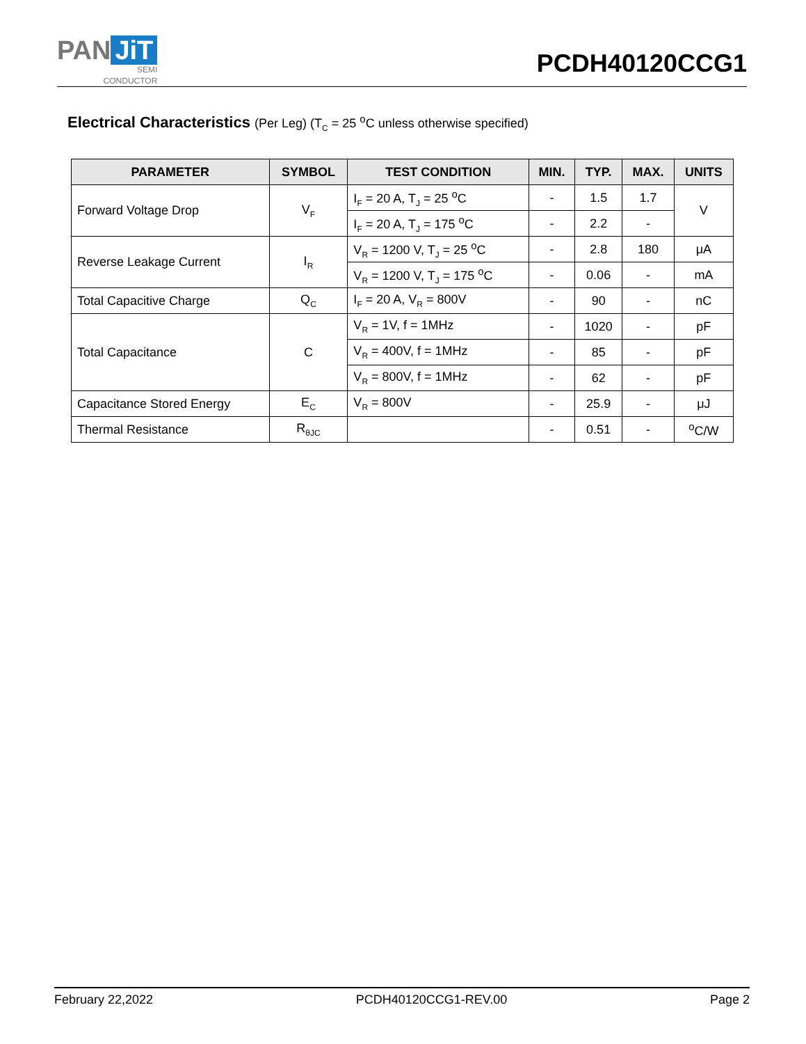PAN JiT
SEMI
CONDUCTOR
PCDH40120CCG1
Electrical Characteristics (Per Leg) (T<sub>C</sub> = 25 <sup>o</sup>C unless otherwise specified)
| PARAMETER | SYMBOL | TEST CONDITION | MIN. | TYP. | MAX. | UNITS |
| --- | --- | --- | --- | --- | --- | --- |
| Forward Voltage Drop | V<sub>F</sub> | I<sub>F</sub> = 20 A, T<sub>J</sub> = 25 <sup>o</sup>C | - | 1.5 | 1.7 | V |
| | | I<sub>F</sub> = 20 A, T<sub>J</sub> = 175 <sup>o</sup>C | - | 2.2 | - | |
| Reverse Leakage Current | I<sub>R</sub> | V<sub>R</sub> = 1200 V, T<sub>J</sub> = 25 <sup>o</sup>C | - | 2.8 | 180 | μA |
| | | V<sub>R</sub> = 1200 V, T<sub>J</sub> = 175 <sup>o</sup>C | - | 0.06 | - | mA |
| Total Capacitive Charge | Q<sub>C</sub> | I<sub>F</sub> = 20 A, V<sub>R</sub> = 800V | - | 90 | - | nC |
| Total Capacitance | C | V<sub>R</sub> = 1V, f = 1MHz | - | 1020 | - | pF |
| | | V<sub>R</sub> = 400V, f = 1MHz | - | 85 | - | pF |
| | | V<sub>R</sub> = 800V, f = 1MHz | - | 62 | - | pF |
| Capacitance Stored Energy | E<sub>C</sub> | V<sub>R</sub> = 800V | - | 25.9 | - | μJ |
| Thermal Resistance | R<sub>θJC</sub> | | - | 0.51 | - | <sup>o</sup> C/W |
February 22,2022 PCDH40120CCG1-REV.00 Page 2